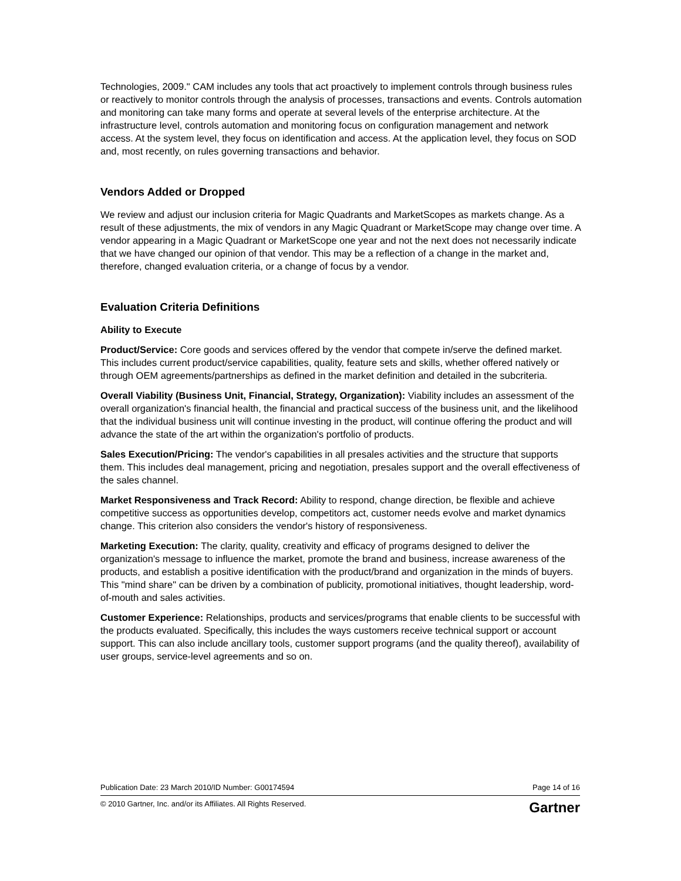Technologies, 2009." CAM includes any tools that act proactively to implement controls through business rules or reactively to monitor controls through the analysis of processes, transactions and events. Controls automation and monitoring can take many forms and operate at several levels of the enterprise architecture. At the infrastructure level, controls automation and monitoring focus on configuration management and network access. At the system level, they focus on identification and access. At the application level, they focus on SOD and, most recently, on rules governing transactions and behavior.
Vendors Added or Dropped
We review and adjust our inclusion criteria for Magic Quadrants and MarketScopes as markets change. As a result of these adjustments, the mix of vendors in any Magic Quadrant or MarketScope may change over time. A vendor appearing in a Magic Quadrant or MarketScope one year and not the next does not necessarily indicate that we have changed our opinion of that vendor. This may be a reflection of a change in the market and, therefore, changed evaluation criteria, or a change of focus by a vendor.
Evaluation Criteria Definitions
Ability to Execute
Product/Service: Core goods and services offered by the vendor that compete in/serve the defined market. This includes current product/service capabilities, quality, feature sets and skills, whether offered natively or through OEM agreements/partnerships as defined in the market definition and detailed in the subcriteria.
Overall Viability (Business Unit, Financial, Strategy, Organization): Viability includes an assessment of the overall organization's financial health, the financial and practical success of the business unit, and the likelihood that the individual business unit will continue investing in the product, will continue offering the product and will advance the state of the art within the organization's portfolio of products.
Sales Execution/Pricing: The vendor's capabilities in all presales activities and the structure that supports them. This includes deal management, pricing and negotiation, presales support and the overall effectiveness of the sales channel.
Market Responsiveness and Track Record: Ability to respond, change direction, be flexible and achieve competitive success as opportunities develop, competitors act, customer needs evolve and market dynamics change. This criterion also considers the vendor's history of responsiveness.
Marketing Execution: The clarity, quality, creativity and efficacy of programs designed to deliver the organization's message to influence the market, promote the brand and business, increase awareness of the products, and establish a positive identification with the product/brand and organization in the minds of buyers. This "mind share" can be driven by a combination of publicity, promotional initiatives, thought leadership, word-of-mouth and sales activities.
Customer Experience: Relationships, products and services/programs that enable clients to be successful with the products evaluated. Specifically, this includes the ways customers receive technical support or account support. This can also include ancillary tools, customer support programs (and the quality thereof), availability of user groups, service-level agreements and so on.
Publication Date: 23 March 2010/ID Number: G00174594 Page 14 of 16
© 2010 Gartner, Inc. and/or its Affiliates. All Rights Reserved. Gartner